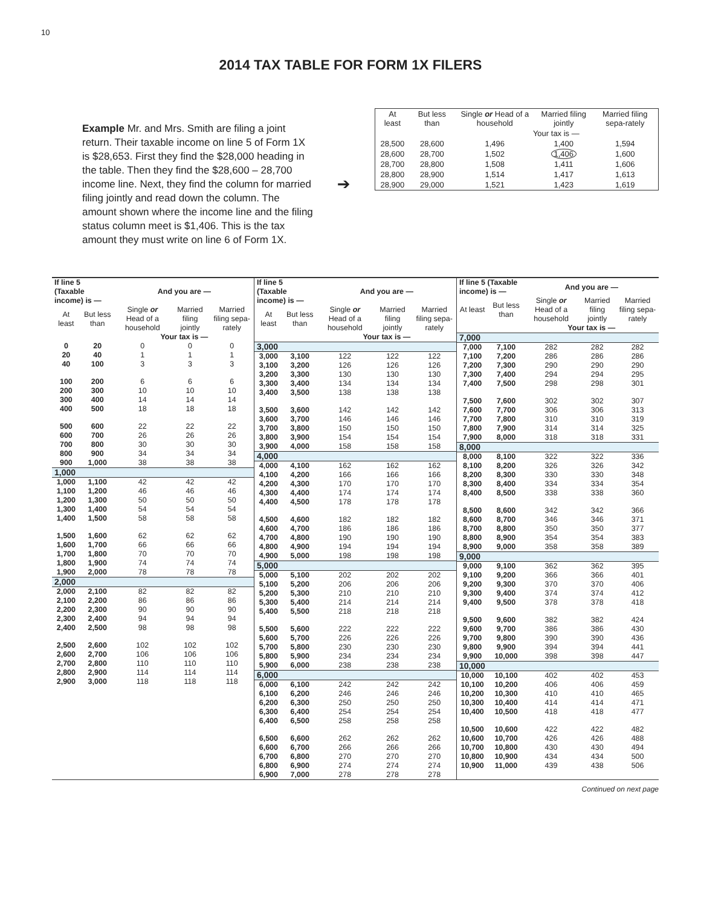10
2014 TAX TABLE FOR FORM 1X FILERS
Example Mr. and Mrs. Smith are filing a joint return. Their taxable income on line 5 of Form 1X is $28,653. First they find the $28,000 heading in the table. Then they find the $28,600 – 28,700 income line. Next, they find the column for married filing jointly and read down the column. The amount shown where the income line and the filing status column meet is $1,406. This is the tax amount they must write on line 6 of Form 1X.
➔
| At least | But less than | Single or Head of a household | Married filing jointly | Married filing sepa-rately |
| --- | --- | --- | --- | --- |
| | | Your tax is — | | |
| 28,500 | 28,600 | 1,496 | 1,400 | 1,594 |
| 28,600 | 28,700 | 1,502 | 1,406 | 1,600 |
| 28,700 | 28,800 | 1,508 | 1,411 | 1,606 |
| 28,800 | 28,900 | 1,514 | 1,417 | 1,613 |
| 28,900 | 29,000 | 1,521 | 1,423 | 1,619 |
| If line 5 (Taxable income) is — | | And you are — | | |
| At least | But less than | Single or Head of a household | Married filing jointly | Married filing sepa-rately |
| | | Your tax is — | | |
| 0 | 20 | 0 | 0 | 0 |
| 20 | 40 | 1 | 1 | 1 |
| 40 | 100 | 3 | 3 | 3 |
| 100 | 200 | 6 | 6 | 6 |
| 200 | 300 | 10 | 10 | 10 |
| 300 | 400 | 14 | 14 | 14 |
| 400 | 500 | 18 | 18 | 18 |
| 500 | 600 | 22 | 22 | 22 |
| 600 | 700 | 26 | 26 | 26 |
| 700 | 800 | 30 | 30 | 30 |
| 800 | 900 | 34 | 34 | 34 |
| 900 | 1,000 | 38 | 38 | 38 |
| 1,000 | | | | |
| 1,000 | 1,100 | 42 | 42 | 42 |
| 1,100 | 1,200 | 46 | 46 | 46 |
| 1,200 | 1,300 | 50 | 50 | 50 |
| 1,300 | 1,400 | 54 | 54 | 54 |
| 1,400 | 1,500 | 58 | 58 | 58 |
| 1,500 | 1,600 | 62 | 62 | 62 |
| 1,600 | 1,700 | 66 | 66 | 66 |
| 1,700 | 1,800 | 70 | 70 | 70 |
| 1,800 | 1,900 | 74 | 74 | 74 |
| 1,900 | 2,000 | 78 | 78 | 78 |
| 2,000 | | | | |
| 2,000 | 2,100 | 82 | 82 | 82 |
| 2,100 | 2,200 | 86 | 86 | 86 |
| 2,200 | 2,300 | 90 | 90 | 90 |
| 2,300 | 2,400 | 94 | 94 | 94 |
| 2,400 | 2,500 | 98 | 98 | 98 |
| 2,500 | 2,600 | 102 | 102 | 102 |
| 2,600 | 2,700 | 106 | 106 | 106 |
| 2,700 | 2,800 | 110 | 110 | 110 |
| 2,800 | 2,900 | 114 | 114 | 114 |
| 2,900 | 3,000 | 118 | 118 | 118 |
| If line 5 (Taxable income) is — | | And you are — | | |
| At least | But less than | Single or Head of a household | Married filing jointly | Married filing sepa-rately |
| | | Your tax is — | | |
| 3,000 | | | | |
| 3,000 | 3,100 | 122 | 122 | 122 |
| 3,100 | 3,200 | 126 | 126 | 126 |
| 3,200 | 3,300 | 130 | 130 | 130 |
| 3,300 | 3,400 | 134 | 134 | 134 |
| 3,400 | 3,500 | 138 | 138 | 138 |
| 3,500 | 3,600 | 142 | 142 | 142 |
| 3,600 | 3,700 | 146 | 146 | 146 |
| 3,700 | 3,800 | 150 | 150 | 150 |
| 3,800 | 3,900 | 154 | 154 | 154 |
| 3,900 | 4,000 | 158 | 158 | 158 |
| 4,000 | | | | |
| 4,000 | 4,100 | 162 | 162 | 162 |
| 4,100 | 4,200 | 166 | 166 | 166 |
| 4,200 | 4,300 | 170 | 170 | 170 |
| 4,300 | 4,400 | 174 | 174 | 174 |
| 4,400 | 4,500 | 178 | 178 | 178 |
| 4,500 | 4,600 | 182 | 182 | 182 |
| 4,600 | 4,700 | 186 | 186 | 186 |
| 4,700 | 4,800 | 190 | 190 | 190 |
| 4,800 | 4,900 | 194 | 194 | 194 |
| 4,900 | 5,000 | 198 | 198 | 198 |
| 5,000 | | | | |
| 5,000 | 5,100 | 202 | 202 | 202 |
| 5,100 | 5,200 | 206 | 206 | 206 |
| 5,200 | 5,300 | 210 | 210 | 210 |
| 5,300 | 5,400 | 214 | 214 | 214 |
| 5,400 | 5,500 | 218 | 218 | 218 |
| 5,500 | 5,600 | 222 | 222 | 222 |
| 5,600 | 5,700 | 226 | 226 | 226 |
| 5,700 | 5,800 | 230 | 230 | 230 |
| 5,800 | 5,900 | 234 | 234 | 234 |
| 5,900 | 6,000 | 238 | 238 | 238 |
| 6,000 | | | | |
| 6,000 | 6,100 | 242 | 242 | 242 |
| 6,100 | 6,200 | 246 | 246 | 246 |
| 6,200 | 6,300 | 250 | 250 | 250 |
| 6,300 | 6,400 | 254 | 254 | 254 |
| 6,400 | 6,500 | 258 | 258 | 258 |
| 6,500 | 6,600 | 262 | 262 | 262 |
| 6,600 | 6,700 | 266 | 266 | 266 |
| 6,700 | 6,800 | 270 | 270 | 270 |
| 6,800 | 6,900 | 274 | 274 | 274 |
| 6,900 | 7,000 | 278 | 278 | 278 |
| If line 5 (Taxable income) is — | | And you are — | | |
| At least | But less than | Single or Head of a household | Married filing jointly | Married filing sepa-rately |
| | | Your tax is — | | |
| 7,000 | | | | |
| 7,000 | 7,100 | 282 | 282 | 282 |
| 7,100 | 7,200 | 286 | 286 | 286 |
| 7,200 | 7,300 | 290 | 290 | 290 |
| 7,300 | 7,400 | 294 | 294 | 295 |
| 7,400 | 7,500 | 298 | 298 | 301 |
| 7,500 | 7,600 | 302 | 302 | 307 |
| 7,600 | 7,700 | 306 | 306 | 313 |
| 7,700 | 7,800 | 310 | 310 | 319 |
| 7,800 | 7,900 | 314 | 314 | 325 |
| 7,900 | 8,000 | 318 | 318 | 331 |
| 8,000 | | | | |
| 8,000 | 8,100 | 322 | 322 | 336 |
| 8,100 | 8,200 | 326 | 326 | 342 |
| 8,200 | 8,300 | 330 | 330 | 348 |
| 8,300 | 8,400 | 334 | 334 | 354 |
| 8,400 | 8,500 | 338 | 338 | 360 |
| 8,500 | 8,600 | 342 | 342 | 366 |
| 8,600 | 8,700 | 346 | 346 | 371 |
| 8,700 | 8,800 | 350 | 350 | 377 |
| 8,800 | 8,900 | 354 | 354 | 383 |
| 8,900 | 9,000 | 358 | 358 | 389 |
| 9,000 | | | | |
| 9,000 | 9,100 | 362 | 362 | 395 |
| 9,100 | 9,200 | 366 | 366 | 401 |
| 9,200 | 9,300 | 370 | 370 | 406 |
| 9,300 | 9,400 | 374 | 374 | 412 |
| 9,400 | 9,500 | 378 | 378 | 418 |
| 9,500 | 9,600 | 382 | 382 | 424 |
| 9,600 | 9,700 | 386 | 386 | 430 |
| 9,700 | 9,800 | 390 | 390 | 436 |
| 9,800 | 9,900 | 394 | 394 | 441 |
| 9,900 | 10,000 | 398 | 398 | 447 |
| 10,000 | | | | |
| 10,000 | 10,100 | 402 | 402 | 453 |
| 10,100 | 10,200 | 406 | 406 | 459 |
| 10,200 | 10,300 | 410 | 410 | 465 |
| 10,300 | 10,400 | 414 | 414 | 471 |
| 10,400 | 10,500 | 418 | 418 | 477 |
| 10,500 | 10,600 | 422 | 422 | 482 |
| 10,600 | 10,700 | 426 | 426 | 488 |
| 10,700 | 10,800 | 430 | 430 | 494 |
| 10,800 | 10,900 | 434 | 434 | 500 |
| 10,900 | 11,000 | 439 | 438 | 506 |
Continued on next page